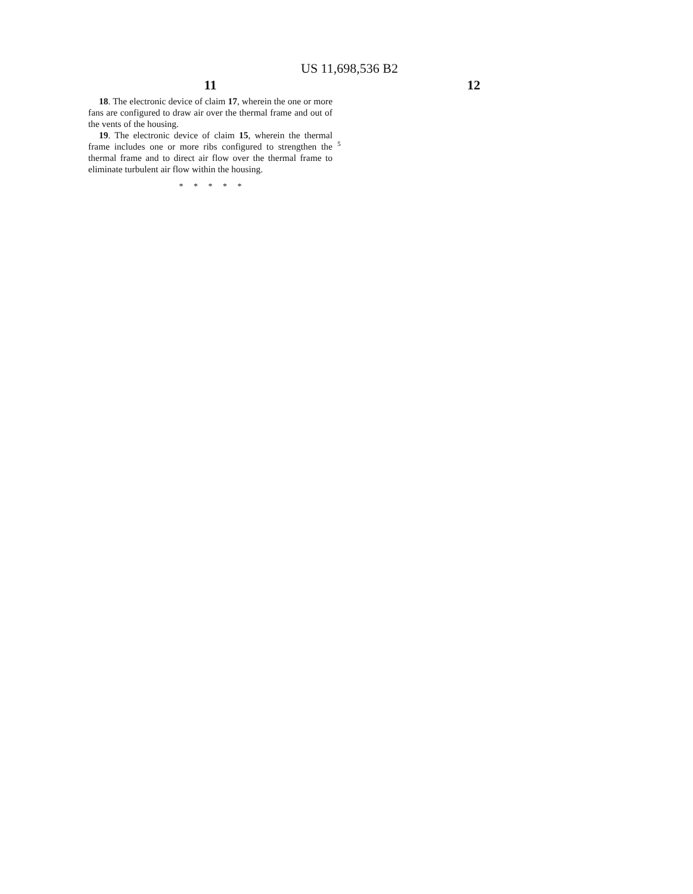US 11,698,536 B2
11
18. The electronic device of claim 17, wherein the one or more fans are configured to draw air over the thermal frame and out of the vents of the housing.
19. The electronic device of claim 15, wherein the thermal frame includes one or more ribs configured to strengthen the thermal frame and to direct air flow over the thermal frame to eliminate turbulent air flow within the housing.
* * * * *
5
12